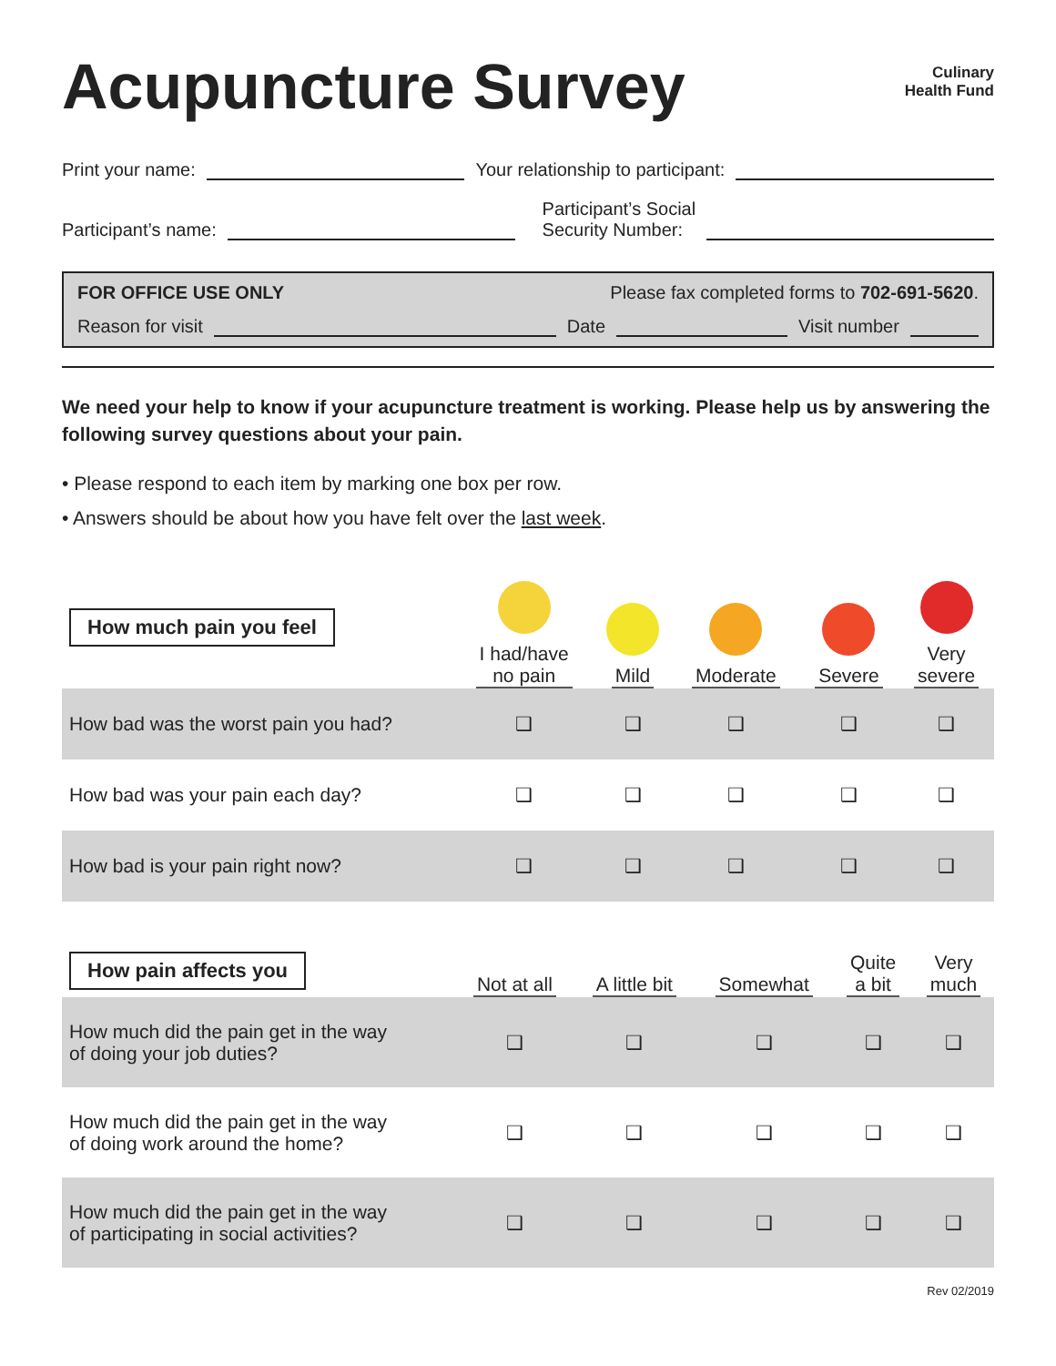Acupuncture Survey
Culinary
Health Fund
Print your name:
Your relationship to participant:
Participant’s name:
Participant’s Social
Security Number:
FOR OFFICE USE ONLY Please fax completed forms to 702-691-5620.
Reason for visit
Date
Visit number
We need your help to know if your acupuncture treatment is working. Please help us by answering the following survey questions about your pain.
• Please respond to each item by marking one box per row.
• Answers should be about how you have felt over the last week.
| How much pain you feel | I had/have no pain | Mild | Moderate | Severe | Very severe |
| --- | --- | --- | --- | --- | --- |
| How bad was the worst pain you had? | ❑ | ❑ | ❑ | ❑ | ❑ |
| How bad was your pain each day? | ❑ | ❑ | ❑ | ❑ | ❑ |
| How bad is your pain right now? | ❑ | ❑ | ❑ | ❑ | ❑ |
| How pain affects you | Not at all | A little bit | Somewhat | Quite a bit | Very much |
| --- | --- | --- | --- | --- | --- |
| How much did the pain get in the way of doing your job duties? | ❑ | ❑ | ❑ | ❑ | ❑ |
| How much did the pain get in the way of doing work around the home? | ❑ | ❑ | ❑ | ❑ | ❑ |
| How much did the pain get in the way of participating in social activities? | ❑ | ❑ | ❑ | ❑ | ❑ |
Rev 02/2019